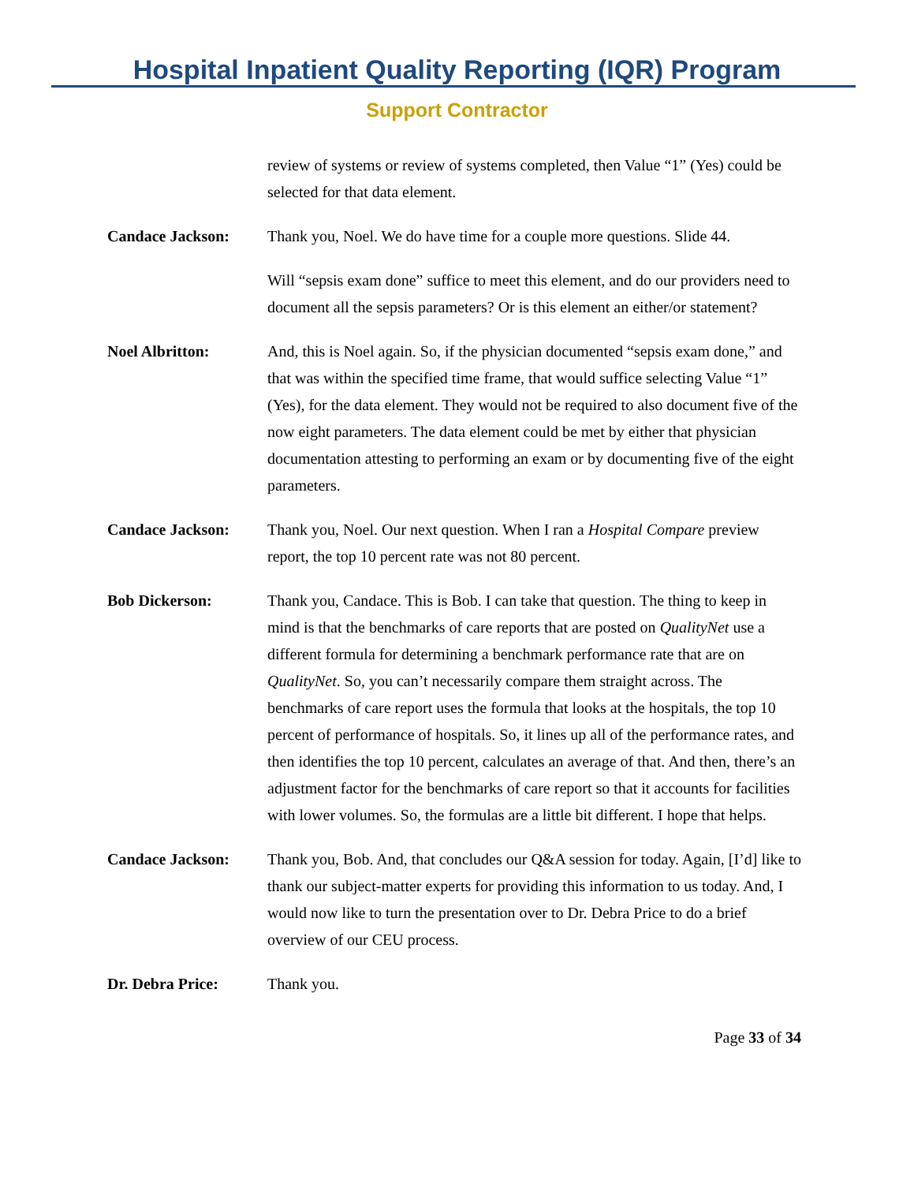Hospital Inpatient Quality Reporting (IQR) Program
Support Contractor
review of systems or review of systems completed, then Value “1” (Yes) could be selected for that data element.
Candace Jackson: Thank you, Noel. We do have time for a couple more questions. Slide 44.
Will “sepsis exam done” suffice to meet this element, and do our providers need to document all the sepsis parameters? Or is this element an either/or statement?
Noel Albritton: And, this is Noel again. So, if the physician documented “sepsis exam done,” and that was within the specified time frame, that would suffice selecting Value “1” (Yes), for the data element. They would not be required to also document five of the now eight parameters. The data element could be met by either that physician documentation attesting to performing an exam or by documenting five of the eight parameters.
Candace Jackson: Thank you, Noel. Our next question. When I ran a Hospital Compare preview report, the top 10 percent rate was not 80 percent.
Bob Dickerson: Thank you, Candace. This is Bob. I can take that question. The thing to keep in mind is that the benchmarks of care reports that are posted on QualityNet use a different formula for determining a benchmark performance rate that are on QualityNet. So, you can’t necessarily compare them straight across. The benchmarks of care report uses the formula that looks at the hospitals, the top 10 percent of performance of hospitals. So, it lines up all of the performance rates, and then identifies the top 10 percent, calculates an average of that. And then, there’s an adjustment factor for the benchmarks of care report so that it accounts for facilities with lower volumes. So, the formulas are a little bit different. I hope that helps.
Candace Jackson: Thank you, Bob. And, that concludes our Q&A session for today. Again, [I’d] like to thank our subject-matter experts for providing this information to us today. And, I would now like to turn the presentation over to Dr. Debra Price to do a brief overview of our CEU process.
Dr. Debra Price: Thank you.
Page 33 of 34